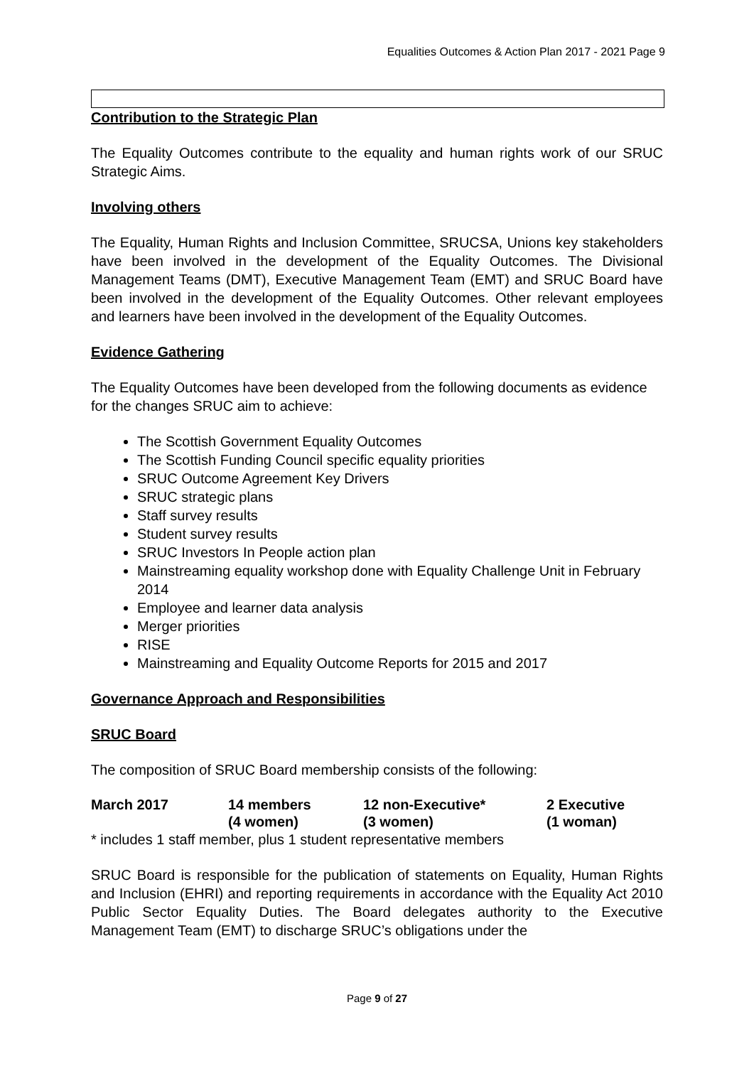Equalities Outcomes & Action Plan 2017 - 2021 Page 9
Contribution to the Strategic Plan
The Equality Outcomes contribute to the equality and human rights work of our SRUC Strategic Aims.
Involving others
The Equality, Human Rights and Inclusion Committee, SRUCSA, Unions key stakeholders have been involved in the development of the Equality Outcomes. The Divisional Management Teams (DMT), Executive Management Team (EMT) and SRUC Board have been involved in the development of the Equality Outcomes. Other relevant employees and learners have been involved in the development of the Equality Outcomes.
Evidence Gathering
The Equality Outcomes have been developed from the following documents as evidence for the changes SRUC aim to achieve:
The Scottish Government Equality Outcomes
The Scottish Funding Council specific equality priorities
SRUC Outcome Agreement Key Drivers
SRUC strategic plans
Staff survey results
Student survey results
SRUC Investors In People action plan
Mainstreaming equality workshop done with Equality Challenge Unit in February 2014
Employee and learner data analysis
Merger priorities
RISE
Mainstreaming and Equality Outcome Reports for 2015 and 2017
Governance Approach and Responsibilities
SRUC Board
The composition of SRUC Board membership consists of the following:
| March 2017 | 14 members (4 women) | 12 non-Executive* (3 women) | 2 Executive (1 woman) |
* includes 1 staff member, plus 1 student representative members
SRUC Board is responsible for the publication of statements on Equality, Human Rights and Inclusion (EHRI) and reporting requirements in accordance with the Equality Act 2010 Public Sector Equality Duties. The Board delegates authority to the Executive Management Team (EMT) to discharge SRUC’s obligations under the
Page 9 of 27